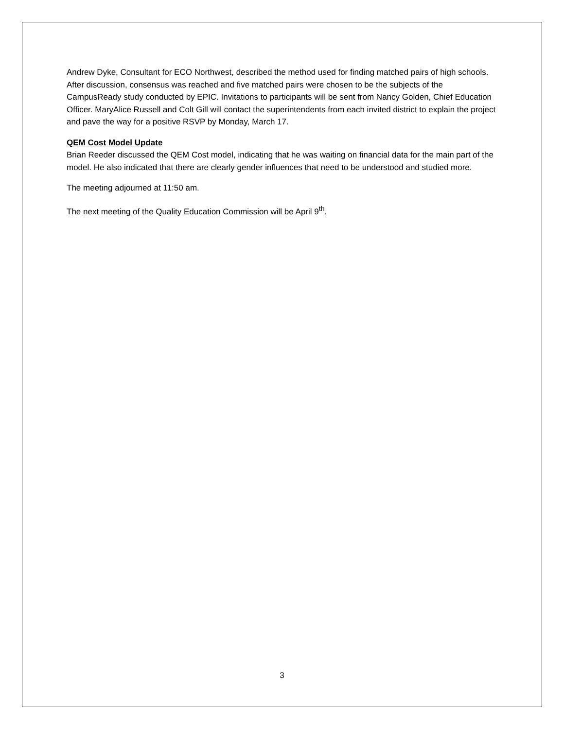Andrew Dyke, Consultant for ECO Northwest, described the method used for finding matched pairs of high schools. After discussion, consensus was reached and five matched pairs were chosen to be the subjects of the CampusReady study conducted by EPIC. Invitations to participants will be sent from Nancy Golden, Chief Education Officer. MaryAlice Russell and Colt Gill will contact the superintendents from each invited district to explain the project and pave the way for a positive RSVP by Monday, March 17.
QEM Cost Model Update
Brian Reeder discussed the QEM Cost model, indicating that he was waiting on financial data for the main part of the model. He also indicated that there are clearly gender influences that need to be understood and studied more.
The meeting adjourned at 11:50 am.
The next meeting of the Quality Education Commission will be April 9<sup>th</sup>.
3